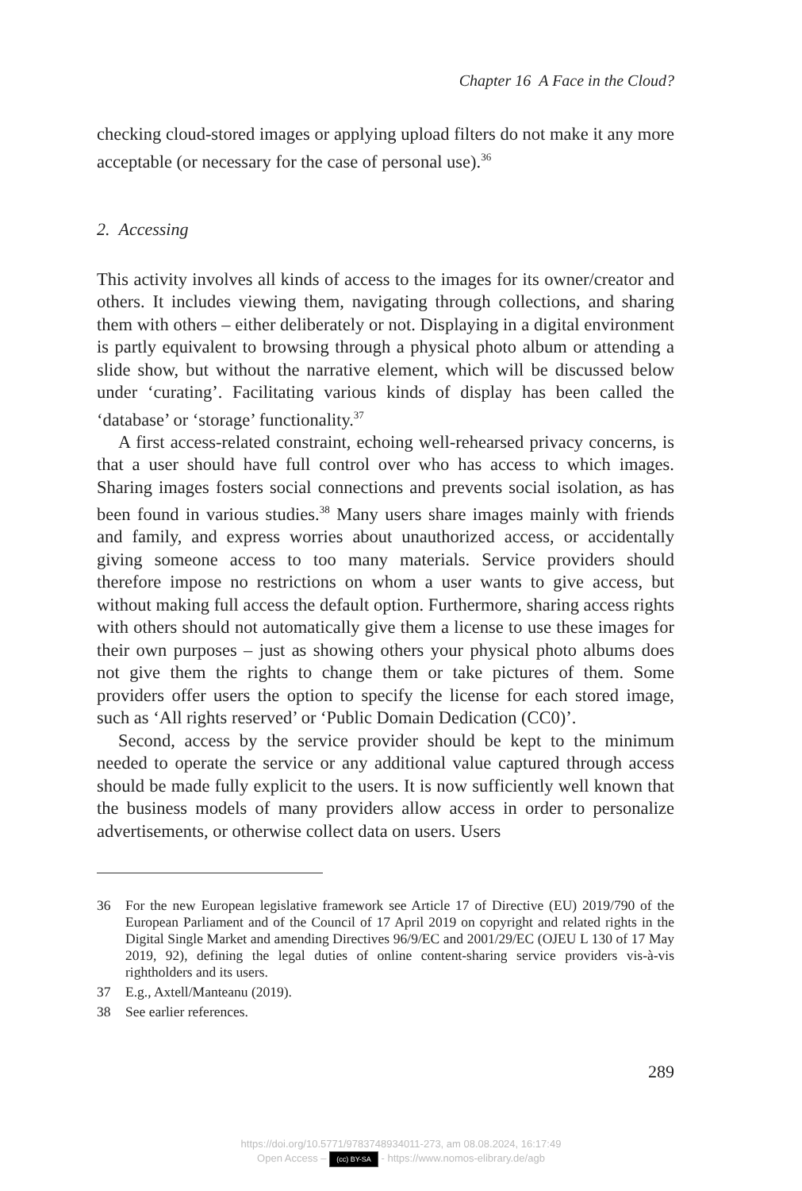Chapter 16 A Face in the Cloud?
checking cloud-stored images or applying upload filters do not make it any more acceptable (or necessary for the case of personal use).<sup>36</sup>
2. Accessing
This activity involves all kinds of access to the images for its owner/creator and others. It includes viewing them, navigating through collections, and sharing them with others – either deliberately or not. Displaying in a digital environment is partly equivalent to browsing through a physical photo album or attending a slide show, but without the narrative element, which will be discussed below under ‘curating’. Facilitating various kinds of display has been called the ‘database’ or ‘storage’ functionality.<sup>37</sup>
A first access-related constraint, echoing well-rehearsed privacy concerns, is that a user should have full control over who has access to which images. Sharing images fosters social connections and prevents social isolation, as has been found in various studies.<sup>38</sup> Many users share images mainly with friends and family, and express worries about unauthorized access, or accidentally giving someone access to too many materials. Service providers should therefore impose no restrictions on whom a user wants to give access, but without making full access the default option. Furthermore, sharing access rights with others should not automatically give them a license to use these images for their own purposes – just as showing others your physical photo albums does not give them the rights to change them or take pictures of them. Some providers offer users the option to specify the license for each stored image, such as ‘All rights reserved’ or ‘Public Domain Dedication (CC0)’.
Second, access by the service provider should be kept to the minimum needed to operate the service or any additional value captured through access should be made fully explicit to the users. It is now sufficiently well known that the business models of many providers allow access in order to personalize advertisements, or otherwise collect data on users. Users
36 For the new European legislative framework see Article 17 of Directive (EU) 2019/790 of the European Parliament and of the Council of 17 April 2019 on copyright and related rights in the Digital Single Market and amending Directives 96/9/EC and 2001/29/EC (OJEU L 130 of 17 May 2019, 92), defining the legal duties of online content-sharing service providers vis-à-vis rightholders and its users.
37 E.g., Axtell/Manteanu (2019).
38 See earlier references.
289
https://doi.org/10.5771/9783748934011-273, am 08.08.2024, 16:17:49
Open Access – (cc) BY-SA - https://www.nomos-elibrary.de/agb